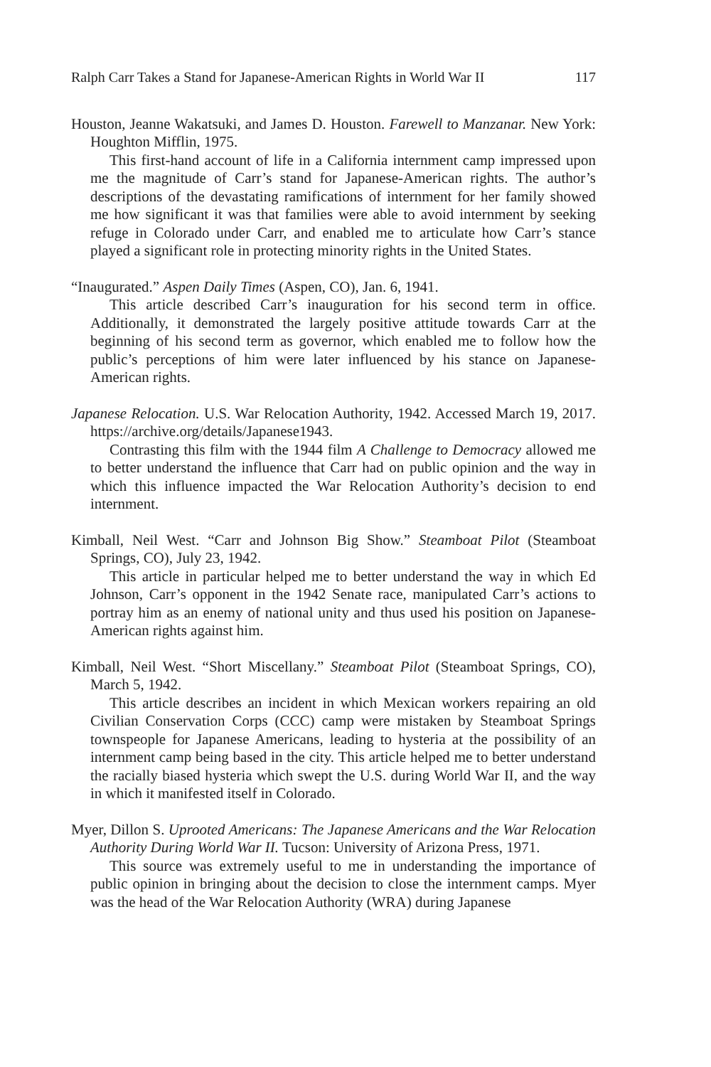Ralph Carr Takes a Stand for Japanese-American Rights in World War II 117
Houston, Jeanne Wakatsuki, and James D. Houston. Farewell to Manzanar. New York: Houghton Mifflin, 1975.
This first-hand account of life in a California internment camp impressed upon me the magnitude of Carr’s stand for Japanese-American rights. The author’s descriptions of the devastating ramifications of internment for her family showed me how significant it was that families were able to avoid internment by seeking refuge in Colorado under Carr, and enabled me to articulate how Carr’s stance played a significant role in protecting minority rights in the United States.
“Inaugurated.” Aspen Daily Times (Aspen, CO), Jan. 6, 1941.
This article described Carr’s inauguration for his second term in office. Additionally, it demonstrated the largely positive attitude towards Carr at the beginning of his second term as governor, which enabled me to follow how the public’s perceptions of him were later influenced by his stance on Japanese-American rights.
Japanese Relocation. U.S. War Relocation Authority, 1942. Accessed March 19, 2017. https://archive.org/details/Japanese1943.
Contrasting this film with the 1944 film A Challenge to Democracy allowed me to better understand the influence that Carr had on public opinion and the way in which this influence impacted the War Relocation Authority’s decision to end internment.
Kimball, Neil West. “Carr and Johnson Big Show.” Steamboat Pilot (Steamboat Springs, CO), July 23, 1942.
This article in particular helped me to better understand the way in which Ed Johnson, Carr’s opponent in the 1942 Senate race, manipulated Carr’s actions to portray him as an enemy of national unity and thus used his position on Japanese-American rights against him.
Kimball, Neil West. “Short Miscellany.” Steamboat Pilot (Steamboat Springs, CO), March 5, 1942.
This article describes an incident in which Mexican workers repairing an old Civilian Conservation Corps (CCC) camp were mistaken by Steamboat Springs townspeople for Japanese Americans, leading to hysteria at the possibility of an internment camp being based in the city. This article helped me to better understand the racially biased hysteria which swept the U.S. during World War II, and the way in which it manifested itself in Colorado.
Myer, Dillon S. Uprooted Americans: The Japanese Americans and the War Relocation Authority During World War II. Tucson: University of Arizona Press, 1971.
This source was extremely useful to me in understanding the importance of public opinion in bringing about the decision to close the internment camps. Myer was the head of the War Relocation Authority (WRA) during Japanese